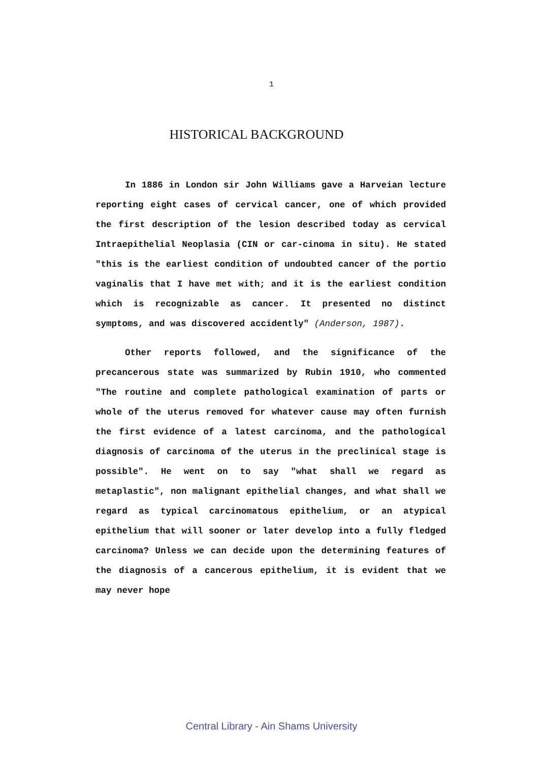1
HISTORICAL BACKGROUND
In 1886 in London sir John Williams gave a Harveian lecture reporting eight cases of cervical cancer, one of which provided the first description of the lesion described today as cervical Intraepithelial Neoplasia (CIN or car-cinoma in situ). He stated "this is the earliest condition of undoubted cancer of the portio vaginalis that I have met with; and it is the earliest condition which is recognizable as cancer. It presented no distinct symptoms, and was discovered accidently" (Anderson, 1987).
Other reports followed, and the significance of the precancerous state was summarized by Rubin 1910, who commented "The routine and complete pathological examination of parts or whole of the uterus removed for whatever cause may often furnish the first evidence of a latest carcinoma, and the pathological diagnosis of carcinoma of the uterus in the preclinical stage is possible". He went on to say "what shall we regard as metaplastic", non malignant epithelial changes, and what shall we regard as typical carcinomatous epithelium, or an atypical epithelium that will sooner or later develop into a fully fledged carcinoma? Unless we can decide upon the determining features of the diagnosis of a cancerous epithelium, it is evident that we may never hope
Central Library - Ain Shams University